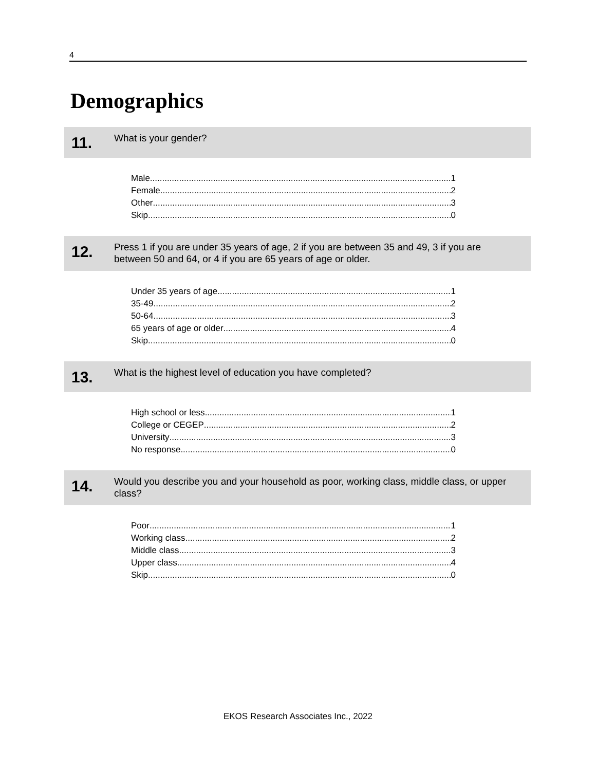4
Demographics
11.
What is your gender?
Male 1
Female 2
Other 3
Skip 0
12.
Press 1 if you are under 35 years of age, 2 if you are between 35 and 49, 3 if you are between 50 and 64, or 4 if you are 65 years of age or older.
Under 35 years of age 1
35-49 2
50-64 3
65 years of age or older 4
Skip 0
13.
What is the highest level of education you have completed?
High school or less 1
College or CEGEP 2
University 3
No response 0
14.
Would you describe you and your household as poor, working class, middle class, or upper class?
Poor 1
Working class 2
Middle class 3
Upper class 4
Skip 0
EKOS Research Associates Inc., 2022